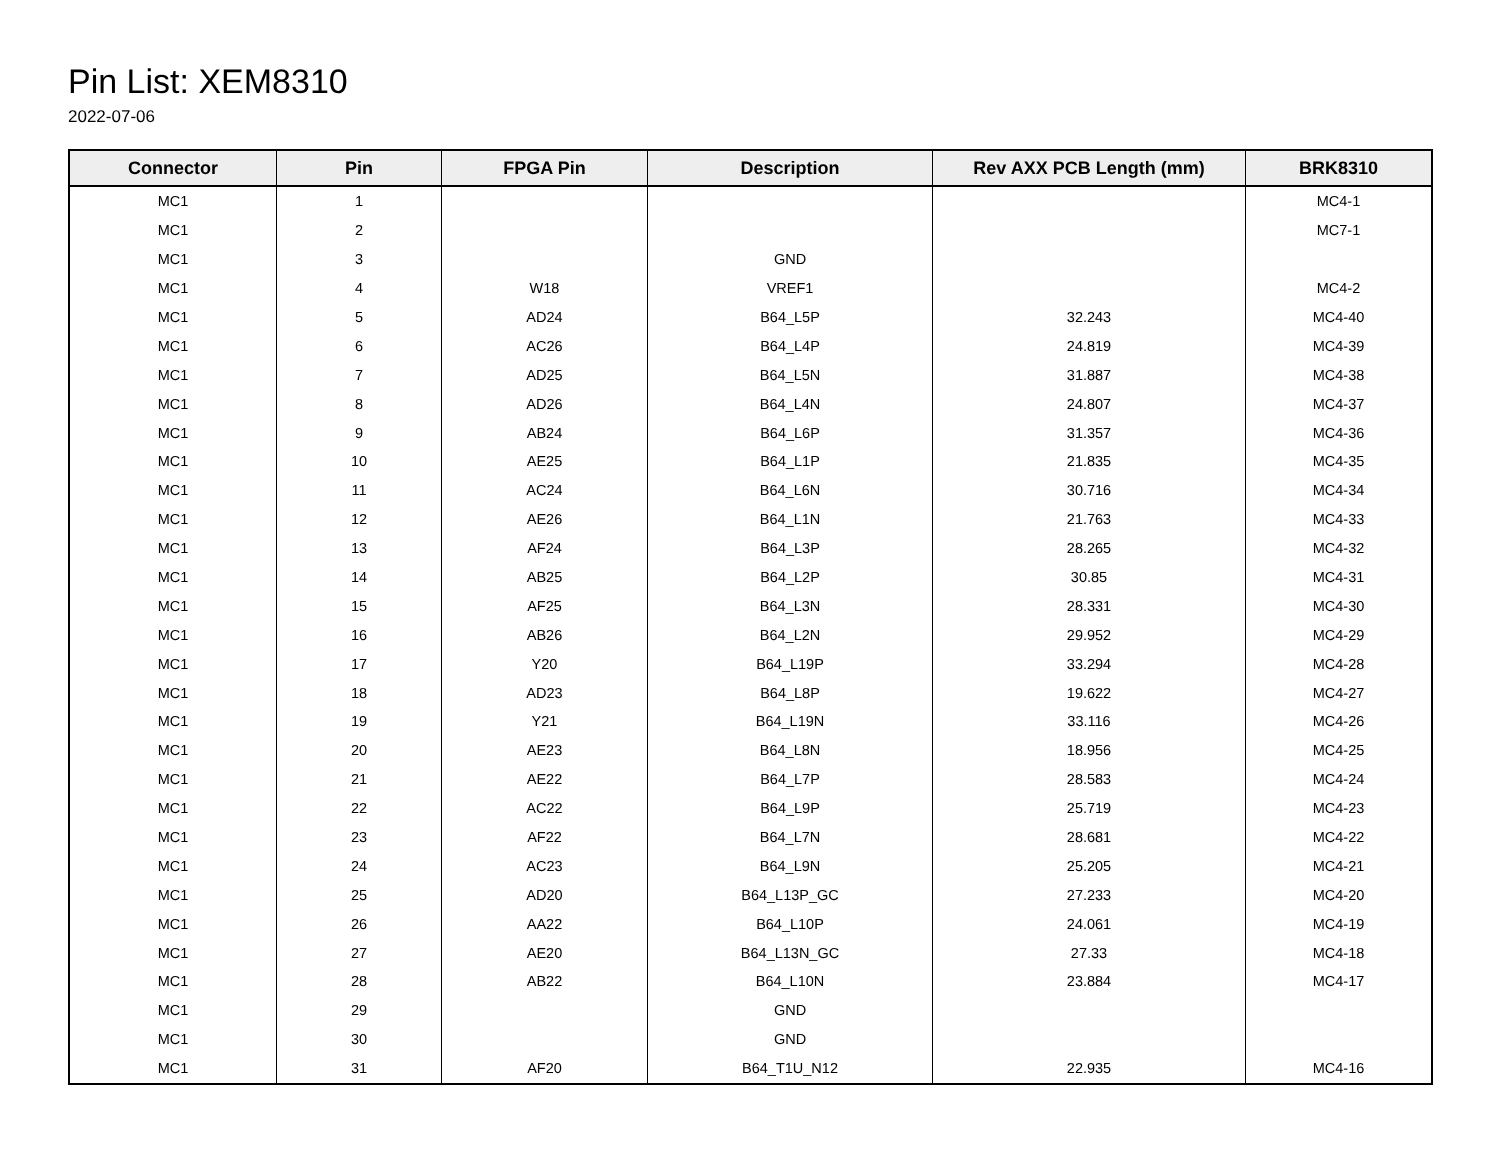Pin List: XEM8310
2022-07-06
| Connector | Pin | FPGA Pin | Description | Rev AXX PCB Length (mm) | BRK8310 |
| --- | --- | --- | --- | --- | --- |
| MC1 | 1 | | | | MC4-1 |
| MC1 | 2 | | | | MC7-1 |
| MC1 | 3 | | GND | | |
| MC1 | 4 | W18 | VREF1 | | MC4-2 |
| MC1 | 5 | AD24 | B64_L5P | 32.243 | MC4-40 |
| MC1 | 6 | AC26 | B64_L4P | 24.819 | MC4-39 |
| MC1 | 7 | AD25 | B64_L5N | 31.887 | MC4-38 |
| MC1 | 8 | AD26 | B64_L4N | 24.807 | MC4-37 |
| MC1 | 9 | AB24 | B64_L6P | 31.357 | MC4-36 |
| MC1 | 10 | AE25 | B64_L1P | 21.835 | MC4-35 |
| MC1 | 11 | AC24 | B64_L6N | 30.716 | MC4-34 |
| MC1 | 12 | AE26 | B64_L1N | 21.763 | MC4-33 |
| MC1 | 13 | AF24 | B64_L3P | 28.265 | MC4-32 |
| MC1 | 14 | AB25 | B64_L2P | 30.85 | MC4-31 |
| MC1 | 15 | AF25 | B64_L3N | 28.331 | MC4-30 |
| MC1 | 16 | AB26 | B64_L2N | 29.952 | MC4-29 |
| MC1 | 17 | Y20 | B64_L19P | 33.294 | MC4-28 |
| MC1 | 18 | AD23 | B64_L8P | 19.622 | MC4-27 |
| MC1 | 19 | Y21 | B64_L19N | 33.116 | MC4-26 |
| MC1 | 20 | AE23 | B64_L8N | 18.956 | MC4-25 |
| MC1 | 21 | AE22 | B64_L7P | 28.583 | MC4-24 |
| MC1 | 22 | AC22 | B64_L9P | 25.719 | MC4-23 |
| MC1 | 23 | AF22 | B64_L7N | 28.681 | MC4-22 |
| MC1 | 24 | AC23 | B64_L9N | 25.205 | MC4-21 |
| MC1 | 25 | AD20 | B64_L13P_GC | 27.233 | MC4-20 |
| MC1 | 26 | AA22 | B64_L10P | 24.061 | MC4-19 |
| MC1 | 27 | AE20 | B64_L13N_GC | 27.33 | MC4-18 |
| MC1 | 28 | AB22 | B64_L10N | 23.884 | MC4-17 |
| MC1 | 29 | | GND | | |
| MC1 | 30 | | GND | | |
| MC1 | 31 | AF20 | B64_T1U_N12 | 22.935 | MC4-16 |